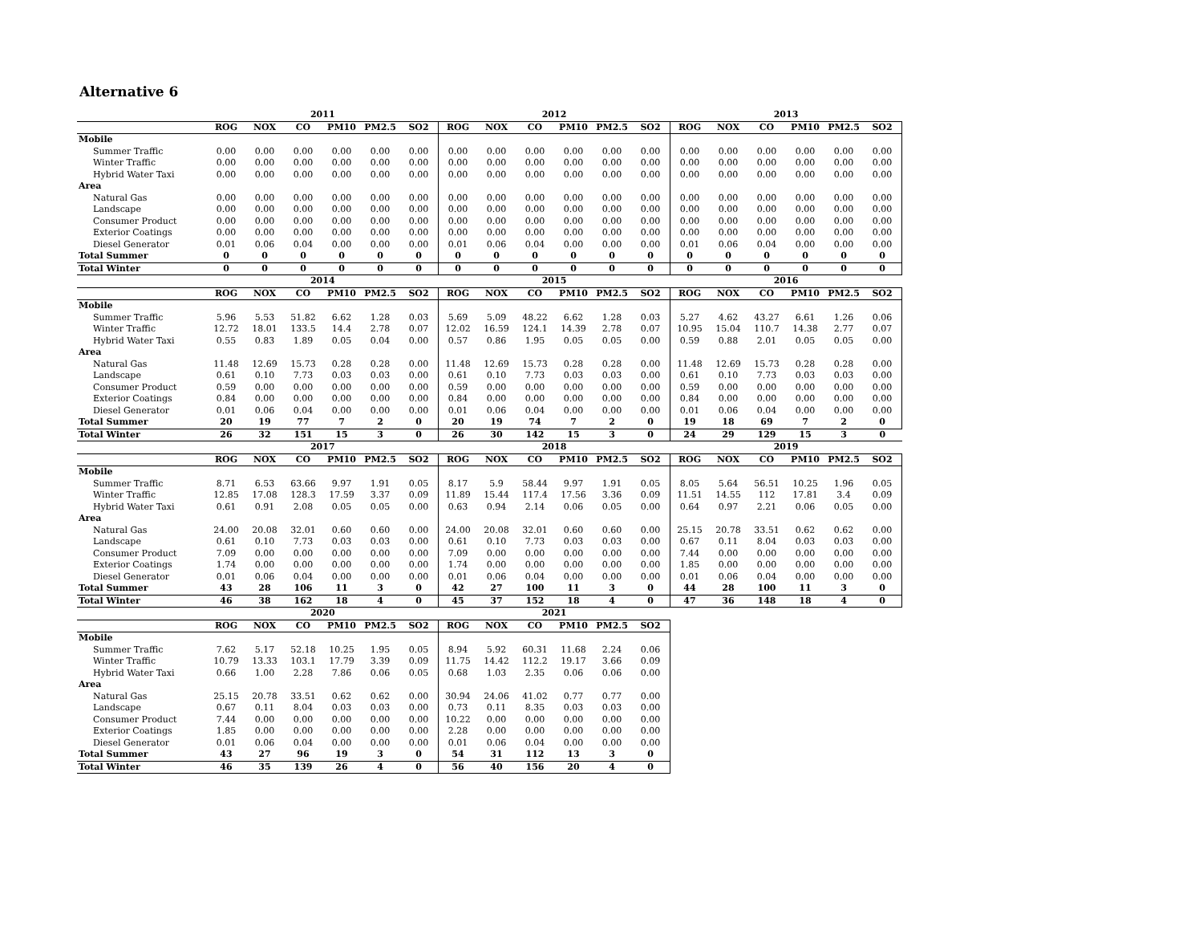Alternative 6
| | 2011 | | | | | | 2012 | | | | | | 2013 | | | | | |
| --- | --- | --- | --- | --- | --- | --- | --- | --- | --- | --- | --- | --- | --- | --- | --- | --- | --- | --- |
| | ROG | NOX | CO | PM10 | PM2.5 | SO2 | ROG | NOX | CO | PM10 | PM2.5 | SO2 | ROG | NOX | CO | PM10 | PM2.5 | SO2 |
| Mobile | | | | | | | | | | | | | | | | | | |
| Summer Traffic | 0.00 | 0.00 | 0.00 | 0.00 | 0.00 | 0.00 | 0.00 | 0.00 | 0.00 | 0.00 | 0.00 | 0.00 | 0.00 | 0.00 | 0.00 | 0.00 | 0.00 | 0.00 |
| Winter Traffic | 0.00 | 0.00 | 0.00 | 0.00 | 0.00 | 0.00 | 0.00 | 0.00 | 0.00 | 0.00 | 0.00 | 0.00 | 0.00 | 0.00 | 0.00 | 0.00 | 0.00 | 0.00 |
| Hybrid Water Taxi | 0.00 | 0.00 | 0.00 | 0.00 | 0.00 | 0.00 | 0.00 | 0.00 | 0.00 | 0.00 | 0.00 | 0.00 | 0.00 | 0.00 | 0.00 | 0.00 | 0.00 | 0.00 |
| Area | | | | | | | | | | | | | | | | | | |
| Natural Gas | 0.00 | 0.00 | 0.00 | 0.00 | 0.00 | 0.00 | 0.00 | 0.00 | 0.00 | 0.00 | 0.00 | 0.00 | 0.00 | 0.00 | 0.00 | 0.00 | 0.00 | 0.00 |
| Landscape | 0.00 | 0.00 | 0.00 | 0.00 | 0.00 | 0.00 | 0.00 | 0.00 | 0.00 | 0.00 | 0.00 | 0.00 | 0.00 | 0.00 | 0.00 | 0.00 | 0.00 | 0.00 |
| Consumer Product | 0.00 | 0.00 | 0.00 | 0.00 | 0.00 | 0.00 | 0.00 | 0.00 | 0.00 | 0.00 | 0.00 | 0.00 | 0.00 | 0.00 | 0.00 | 0.00 | 0.00 | 0.00 |
| Exterior Coatings | 0.00 | 0.00 | 0.00 | 0.00 | 0.00 | 0.00 | 0.00 | 0.00 | 0.00 | 0.00 | 0.00 | 0.00 | 0.00 | 0.00 | 0.00 | 0.00 | 0.00 | 0.00 |
| Diesel Generator | 0.01 | 0.06 | 0.04 | 0.00 | 0.00 | 0.00 | 0.01 | 0.06 | 0.04 | 0.00 | 0.00 | 0.00 | 0.01 | 0.06 | 0.04 | 0.00 | 0.00 | 0.00 |
| Total Summer | 0 | 0 | 0 | 0 | 0 | 0 | 0 | 0 | 0 | 0 | 0 | 0 | 0 | 0 | 0 | 0 | 0 | 0 |
| Total Winter | 0 | 0 | 0 | 0 | 0 | 0 | 0 | 0 | 0 | 0 | 0 | 0 | 0 | 0 | 0 | 0 | 0 | 0 |
| | 2014 | | | | | | 2015 | | | | | | 2016 | | | | | |
| | ROG | NOX | CO | PM10 | PM2.5 | SO2 | ROG | NOX | CO | PM10 | PM2.5 | SO2 | ROG | NOX | CO | PM10 | PM2.5 | SO2 |
| Mobile | | | | | | | | | | | | | | | | | | |
| Summer Traffic | 5.96 | 5.53 | 51.82 | 6.62 | 1.28 | 0.03 | 5.69 | 5.09 | 48.22 | 6.62 | 1.28 | 0.03 | 5.27 | 4.62 | 43.27 | 6.61 | 1.26 | 0.06 |
| Winter Traffic | 12.72 | 18.01 | 133.5 | 14.4 | 2.78 | 0.07 | 12.02 | 16.59 | 124.1 | 14.39 | 2.78 | 0.07 | 10.95 | 15.04 | 110.7 | 14.38 | 2.77 | 0.07 |
| Hybrid Water Taxi | 0.55 | 0.83 | 1.89 | 0.05 | 0.04 | 0.00 | 0.57 | 0.86 | 1.95 | 0.05 | 0.05 | 0.00 | 0.59 | 0.88 | 2.01 | 0.05 | 0.05 | 0.00 |
| Area | | | | | | | | | | | | | | | | | | |
| Natural Gas | 11.48 | 12.69 | 15.73 | 0.28 | 0.28 | 0.00 | 11.48 | 12.69 | 15.73 | 0.28 | 0.28 | 0.00 | 11.48 | 12.69 | 15.73 | 0.28 | 0.28 | 0.00 |
| Landscape | 0.61 | 0.10 | 7.73 | 0.03 | 0.03 | 0.00 | 0.61 | 0.10 | 7.73 | 0.03 | 0.03 | 0.00 | 0.61 | 0.10 | 7.73 | 0.03 | 0.03 | 0.00 |
| Consumer Product | 0.59 | 0.00 | 0.00 | 0.00 | 0.00 | 0.00 | 0.59 | 0.00 | 0.00 | 0.00 | 0.00 | 0.00 | 0.59 | 0.00 | 0.00 | 0.00 | 0.00 | 0.00 |
| Exterior Coatings | 0.84 | 0.00 | 0.00 | 0.00 | 0.00 | 0.00 | 0.84 | 0.00 | 0.00 | 0.00 | 0.00 | 0.00 | 0.84 | 0.00 | 0.00 | 0.00 | 0.00 | 0.00 |
| Diesel Generator | 0.01 | 0.06 | 0.04 | 0.00 | 0.00 | 0.00 | 0.01 | 0.06 | 0.04 | 0.00 | 0.00 | 0.00 | 0.01 | 0.06 | 0.04 | 0.00 | 0.00 | 0.00 |
| Total Summer | 20 | 19 | 77 | 7 | 2 | 0 | 20 | 19 | 74 | 7 | 2 | 0 | 19 | 18 | 69 | 7 | 2 | 0 |
| Total Winter | 26 | 32 | 151 | 15 | 3 | 0 | 26 | 30 | 142 | 15 | 3 | 0 | 24 | 29 | 129 | 15 | 3 | 0 |
| | 2017 | | | | | | 2018 | | | | | | 2019 | | | | | |
| | ROG | NOX | CO | PM10 | PM2.5 | SO2 | ROG | NOX | CO | PM10 | PM2.5 | SO2 | ROG | NOX | CO | PM10 | PM2.5 | SO2 |
| Mobile | | | | | | | | | | | | | | | | | | |
| Summer Traffic | 8.71 | 6.53 | 63.66 | 9.97 | 1.91 | 0.05 | 8.17 | 5.9 | 58.44 | 9.97 | 1.91 | 0.05 | 8.05 | 5.64 | 56.51 | 10.25 | 1.96 | 0.05 |
| Winter Traffic | 12.85 | 17.08 | 128.3 | 17.59 | 3.37 | 0.09 | 11.89 | 15.44 | 117.4 | 17.56 | 3.36 | 0.09 | 11.51 | 14.55 | 112 | 17.81 | 3.4 | 0.09 |
| Hybrid Water Taxi | 0.61 | 0.91 | 2.08 | 0.05 | 0.05 | 0.00 | 0.63 | 0.94 | 2.14 | 0.06 | 0.05 | 0.00 | 0.64 | 0.97 | 2.21 | 0.06 | 0.05 | 0.00 |
| Area | | | | | | | | | | | | | | | | | | |
| Natural Gas | 24.00 | 20.08 | 32.01 | 0.60 | 0.60 | 0.00 | 24.00 | 20.08 | 32.01 | 0.60 | 0.60 | 0.00 | 25.15 | 20.78 | 33.51 | 0.62 | 0.62 | 0.00 |
| Landscape | 0.61 | 0.10 | 7.73 | 0.03 | 0.03 | 0.00 | 0.61 | 0.10 | 7.73 | 0.03 | 0.03 | 0.00 | 0.67 | 0.11 | 8.04 | 0.03 | 0.03 | 0.00 |
| Consumer Product | 7.09 | 0.00 | 0.00 | 0.00 | 0.00 | 0.00 | 7.09 | 0.00 | 0.00 | 0.00 | 0.00 | 0.00 | 7.44 | 0.00 | 0.00 | 0.00 | 0.00 | 0.00 |
| Exterior Coatings | 1.74 | 0.00 | 0.00 | 0.00 | 0.00 | 0.00 | 1.74 | 0.00 | 0.00 | 0.00 | 0.00 | 0.00 | 1.85 | 0.00 | 0.00 | 0.00 | 0.00 | 0.00 |
| Diesel Generator | 0.01 | 0.06 | 0.04 | 0.00 | 0.00 | 0.00 | 0.01 | 0.06 | 0.04 | 0.00 | 0.00 | 0.00 | 0.01 | 0.06 | 0.04 | 0.00 | 0.00 | 0.00 |
| Total Summer | 43 | 28 | 106 | 11 | 3 | 0 | 42 | 27 | 100 | 11 | 3 | 0 | 44 | 28 | 100 | 11 | 3 | 0 |
| Total Winter | 46 | 38 | 162 | 18 | 4 | 0 | 45 | 37 | 152 | 18 | 4 | 0 | 47 | 36 | 148 | 18 | 4 | 0 |
| | 2020 | | | | | | 2021 | | | | | | | | | | | |
| | ROG | NOX | CO | PM10 | PM2.5 | SO2 | ROG | NOX | CO | PM10 | PM2.5 | SO2 | | | | | | |
| Mobile | | | | | | | | | | | | | | | | | | |
| Summer Traffic | 7.62 | 5.17 | 52.18 | 10.25 | 1.95 | 0.05 | 8.94 | 5.92 | 60.31 | 11.68 | 2.24 | 0.06 | | | | | | |
| Winter Traffic | 10.79 | 13.33 | 103.1 | 17.79 | 3.39 | 0.09 | 11.75 | 14.42 | 112.2 | 19.17 | 3.66 | 0.09 | | | | | | |
| Hybrid Water Taxi | 0.66 | 1.00 | 2.28 | 7.86 | 0.06 | 0.05 | 0.68 | 1.03 | 2.35 | 0.06 | 0.06 | 0.00 | | | | | | |
| Area | | | | | | | | | | | | | | | | | | |
| Natural Gas | 25.15 | 20.78 | 33.51 | 0.62 | 0.62 | 0.00 | 30.94 | 24.06 | 41.02 | 0.77 | 0.77 | 0.00 | | | | | | |
| Landscape | 0.67 | 0.11 | 8.04 | 0.03 | 0.03 | 0.00 | 0.73 | 0.11 | 8.35 | 0.03 | 0.03 | 0.00 | | | | | | |
| Consumer Product | 7.44 | 0.00 | 0.00 | 0.00 | 0.00 | 0.00 | 10.22 | 0.00 | 0.00 | 0.00 | 0.00 | 0.00 | | | | | | |
| Exterior Coatings | 1.85 | 0.00 | 0.00 | 0.00 | 0.00 | 0.00 | 2.28 | 0.00 | 0.00 | 0.00 | 0.00 | 0.00 | | | | | | |
| Diesel Generator | 0.01 | 0.06 | 0.04 | 0.00 | 0.00 | 0.00 | 0.01 | 0.06 | 0.04 | 0.00 | 0.00 | 0.00 | | | | | | |
| Total Summer | 43 | 27 | 96 | 19 | 3 | 0 | 54 | 31 | 112 | 13 | 3 | 0 | | | | | | |
| Total Winter | 46 | 35 | 139 | 26 | 4 | 0 | 56 | 40 | 156 | 20 | 4 | 0 | | | | | | |